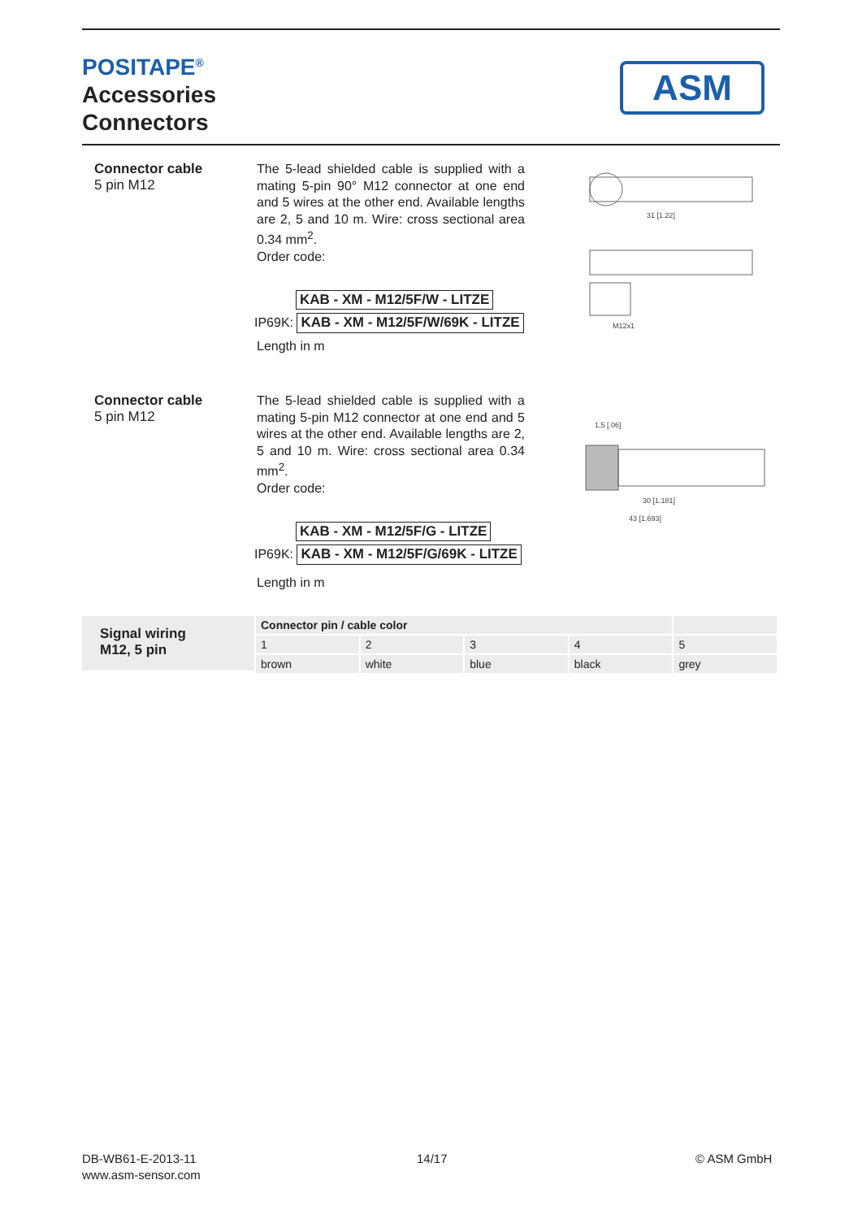POSITAPE<sup>®</sup>
Accessories
Connectors
ASM
Connector cable
5 pin M12
The 5-lead shielded cable is supplied with a mating 5-pin 90° M12 connector at one end and 5 wires at the other end. Available lengths are 2, 5 and 10 m. Wire: cross sectional area 0.34 mm<sup>2</sup>.
Order code:
KAB - XM - M12/5F/W - LITZE
IP69K: KAB - XM - M12/5F/W/69K - LITZE
Length in m
31 [1.22]
M12x1
Connector cable
5 pin M12
The 5-lead shielded cable is supplied with a mating 5-pin M12 connector at one end and 5 wires at the other end. Available lengths are 2, 5 and 10 m. Wire: cross sectional area 0.34 mm<sup>2</sup>.
Order code:
KAB - XM - M12/5F/G - LITZE
IP69K: KAB - XM - M12/5F/G/69K - LITZE
Length in m
1,5 [.06]
30 [1.181]
43 [1.693]
Signal wiring
M12, 5 pin
| Connector pin / cable color | | | | |
| 1 | 2 | 3 | 4 | 5 |
| brown | white | blue | black | grey |
DB-WB61-E-2013-11
www.asm-sensor.com
14/17 © ASM GmbH